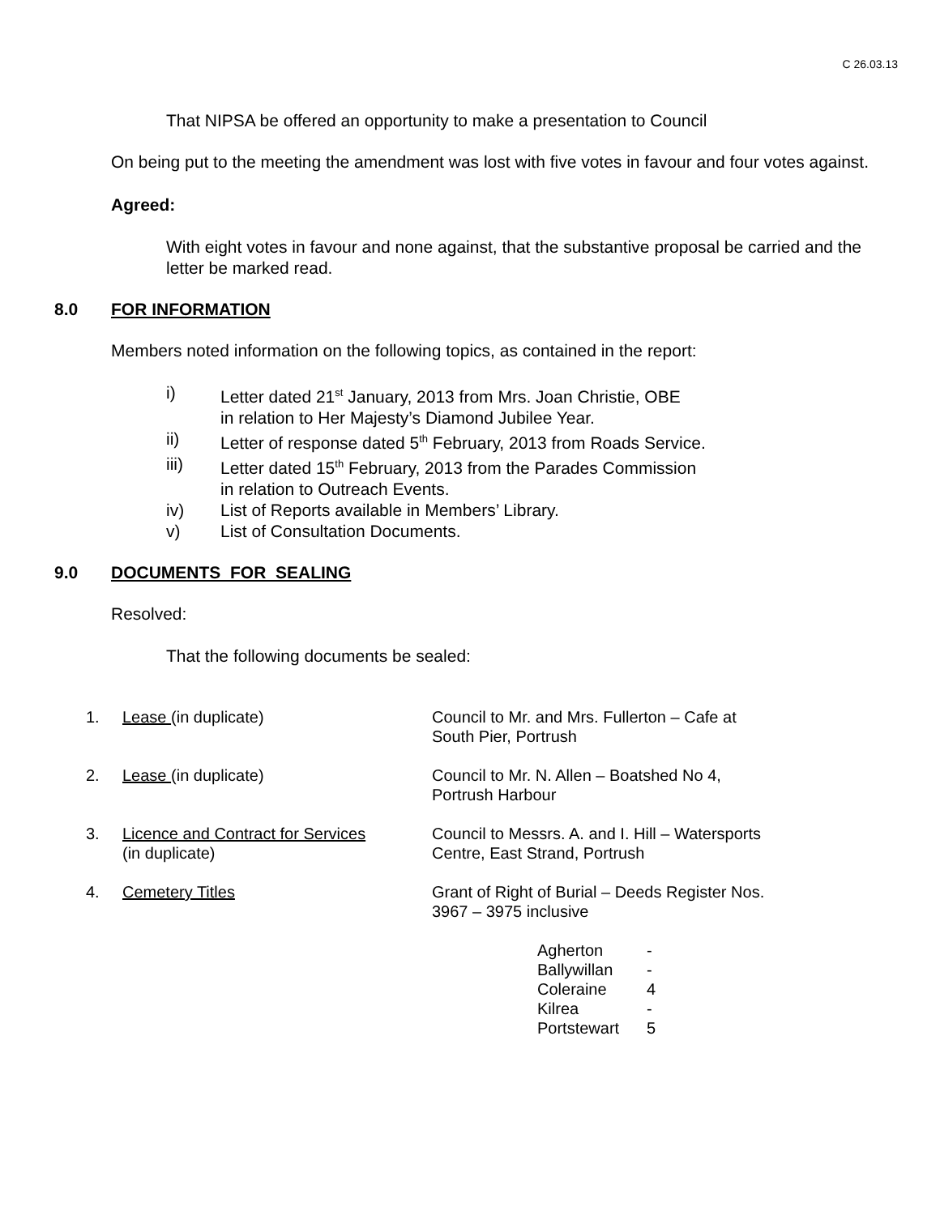C 26.03.13
That NIPSA be offered an opportunity to make a presentation to Council
On being put to the meeting the amendment was lost with five votes in favour and four votes against.
Agreed:
With eight votes in favour and none against, that the substantive proposal be carried and the letter be marked read.
8.0 FOR INFORMATION
Members noted information on the following topics, as contained in the report:
i) Letter dated 21<sup>st</sup> January, 2013 from Mrs. Joan Christie, OBE
in relation to Her Majesty’s Diamond Jubilee Year.
ii) Letter of response dated 5<sup>th</sup> February, 2013 from Roads Service.
iii) Letter dated 15<sup>th</sup> February, 2013 from the Parades Commission
in relation to Outreach Events.
iv) List of Reports available in Members’ Library.
v) List of Consultation Documents.
9.0 DOCUMENTS FOR SEALING
Resolved:
That the following documents be sealed:
| 1. | Lease (in duplicate) | Council to Mr. and Mrs. Fullerton – Cafe at South Pier, Portrush |
| 2. | Lease (in duplicate) | Council to Mr. N. Allen – Boatshed No 4, Portrush Harbour |
| 3. | Licence and Contract for Services (in duplicate) | Council to Messrs. A. and I. Hill – Watersports Centre, East Strand, Portrush |
| 4. | Cemetery Titles | Grant of Right of Burial – Deeds Register Nos. 3967 – 3975 inclusive |
| Agherton | - |
| Ballywillan | - |
| Coleraine | 4 |
| Kilrea | - |
| Portstewart | 5 |